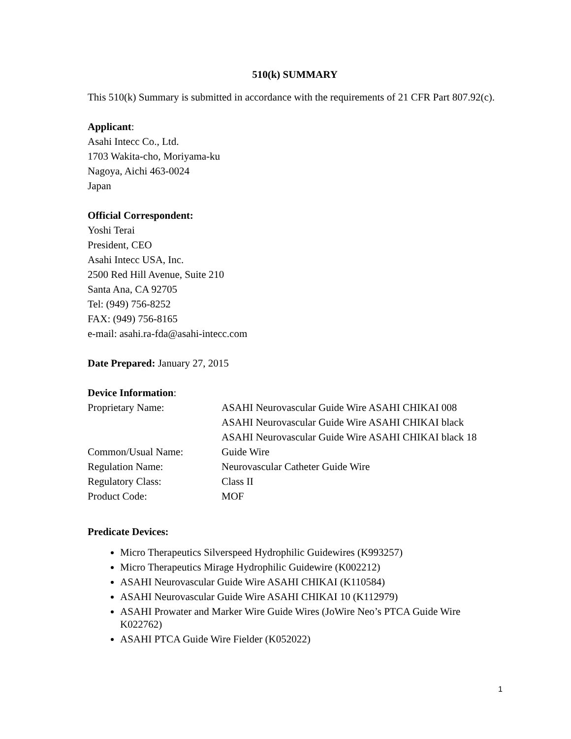510(k) SUMMARY
This 510(k) Summary is submitted in accordance with the requirements of 21 CFR Part 807.92(c).
Applicant:
Asahi Intecc Co., Ltd.
1703 Wakita-cho, Moriyama-ku
Nagoya, Aichi 463-0024
Japan
Official Correspondent:
Yoshi Terai
President, CEO
Asahi Intecc USA, Inc.
2500 Red Hill Avenue, Suite 210
Santa Ana, CA 92705
Tel: (949) 756-8252
FAX: (949) 756-8165
e-mail: asahi.ra-fda@asahi-intecc.com
Date Prepared: January 27, 2015
Device Information:
| Proprietary Name: | ASAHI Neurovascular Guide Wire ASAHI CHIKAI 008 ASAHI Neurovascular Guide Wire ASAHI CHIKAI black ASAHI Neurovascular Guide Wire ASAHI CHIKAI black 18 |
| Common/Usual Name: | Guide Wire |
| Regulation Name: | Neurovascular Catheter Guide Wire |
| Regulatory Class: | Class II |
| Product Code: | MOF |
Predicate Devices:
Micro Therapeutics Silverspeed Hydrophilic Guidewires (K993257)
Micro Therapeutics Mirage Hydrophilic Guidewire (K002212)
ASAHI Neurovascular Guide Wire ASAHI CHIKAI (K110584)
ASAHI Neurovascular Guide Wire ASAHI CHIKAI 10 (K112979)
ASAHI Prowater and Marker Wire Guide Wires (JoWire Neo’s PTCA Guide Wire K022762)
ASAHI PTCA Guide Wire Fielder (K052022)
1